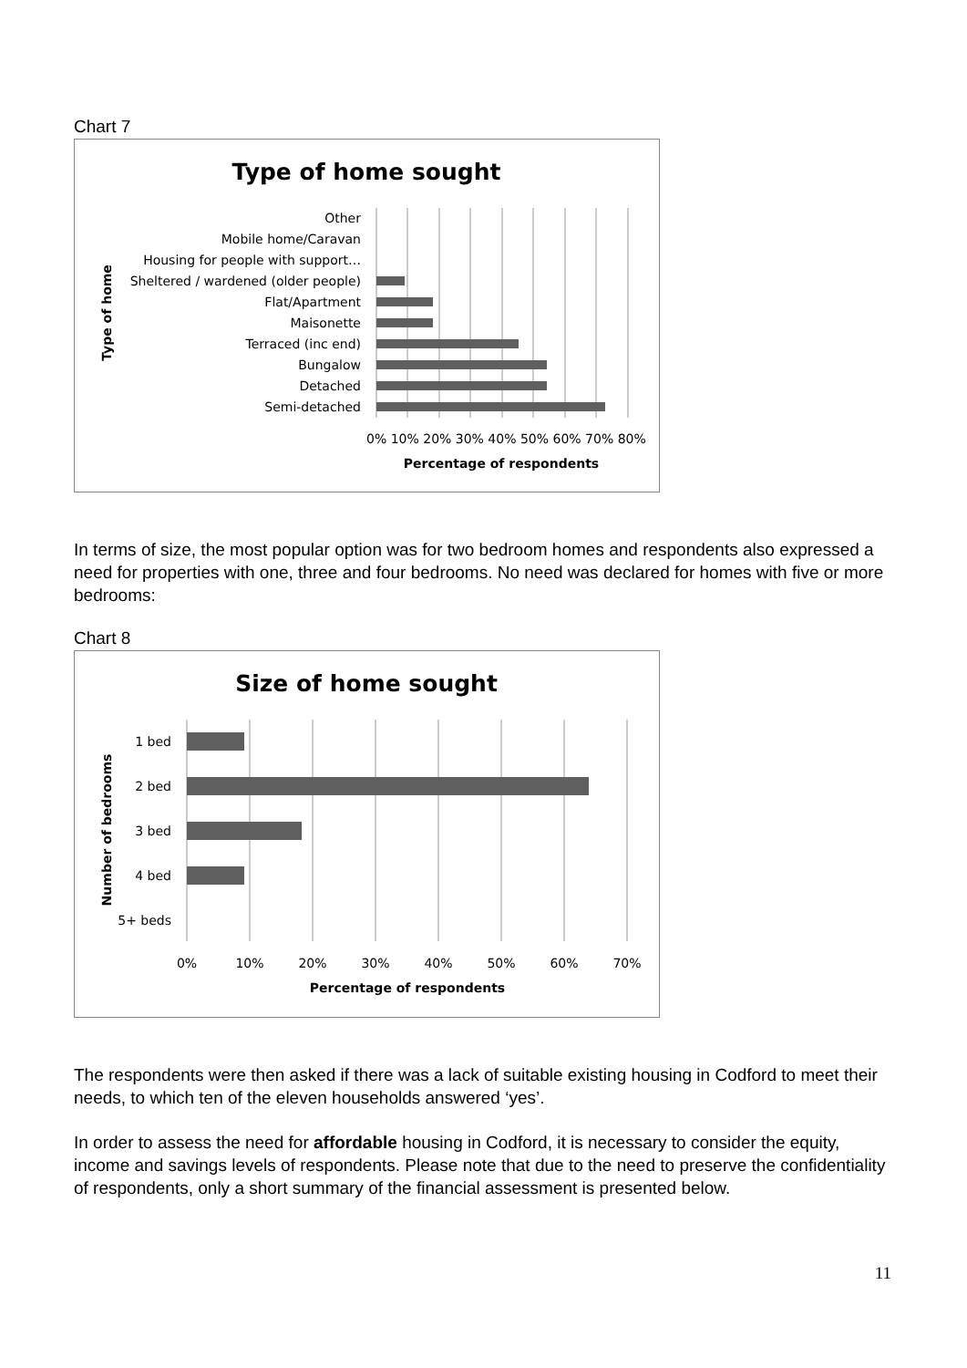Chart 7
Type of home sought
Other
Mobile home/Caravan
Housing for people with support…
Sheltered / wardened (older people)
Flat/Apartment
Maisonette
Terraced (inc end)
Bungalow
Detached
Semi-detached
0% 10% 20% 30% 40% 50% 60% 70% 80%
Percentage of respondents
Type of home
In terms of size, the most popular option was for two bedroom homes and respondents also expressed a need for properties with one, three and four bedrooms. No need was declared for homes with five or more bedrooms:
Chart 8
Size of home sought
1 bed
2 bed
3 bed
4 bed
5+ beds
0%
10%
20%
30%
40%
50%
60%
70%
Percentage of respondents
Number of bedrooms
The respondents were then asked if there was a lack of suitable existing housing in Codford to meet their needs, to which ten of the eleven households answered ‘yes’.
In order to assess the need for affordable housing in Codford, it is necessary to consider the equity, income and savings levels of respondents. Please note that due to the need to preserve the confidentiality of respondents, only a short summary of the financial assessment is presented below.
11